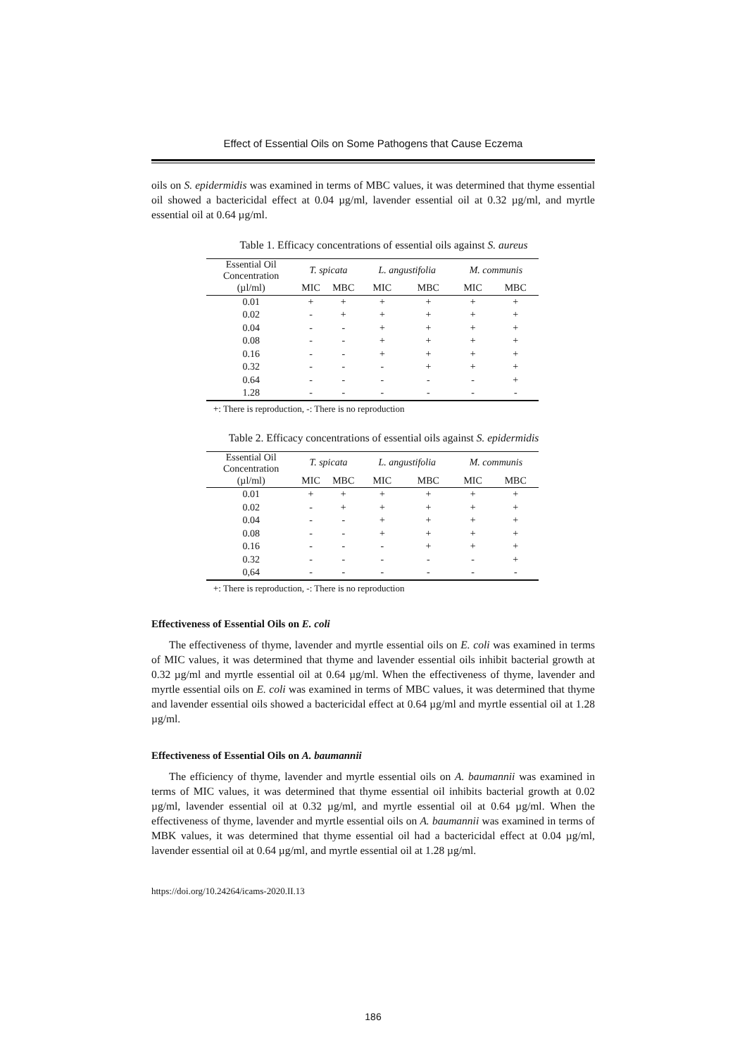Effect of Essential Oils on Some Pathogens that Cause Eczema
oils on S. epidermidis was examined in terms of MBC values, it was determined that thyme essential oil showed a bactericidal effect at 0.04 µg/ml, lavender essential oil at 0.32 µg/ml, and myrtle essential oil at 0.64 µg/ml.
Table 1. Efficacy concentrations of essential oils against S. aureus
| Essential Oil Concentration | T. spicata | | L. angustifolia | | M. communis | |
| --- | --- | --- | --- | --- | --- | --- |
| (µl/ml) | MIC | MBC | MIC | MBC | MIC | MBC |
| 0.01 | + | + | + | + | + | + |
| 0.02 | - | + | + | + | + | + |
| 0.04 | - | - | + | + | + | + |
| 0.08 | - | - | + | + | + | + |
| 0.16 | - | - | + | + | + | + |
| 0.32 | - | - | - | + | + | + |
| 0.64 | - | - | - | - | - | + |
| 1.28 | - | - | - | - | - | - |
+: There is reproduction, -: There is no reproduction
Table 2. Efficacy concentrations of essential oils against S. epidermidis
| Essential Oil Concentration | T. spicata | | L. angustifolia | | M. communis | |
| --- | --- | --- | --- | --- | --- | --- |
| (µl/ml) | MIC | MBC | MIC | MBC | MIC | MBC |
| 0.01 | + | + | + | + | + | + |
| 0.02 | - | + | + | + | + | + |
| 0.04 | - | - | + | + | + | + |
| 0.08 | - | - | + | + | + | + |
| 0.16 | - | - | - | + | + | + |
| 0.32 | - | - | - | - | - | + |
| 0,64 | - | - | - | - | - | - |
+: There is reproduction, -: There is no reproduction
Effectiveness of Essential Oils on E. coli
The effectiveness of thyme, lavender and myrtle essential oils on E. coli was examined in terms of MIC values, it was determined that thyme and lavender essential oils inhibit bacterial growth at 0.32 µg/ml and myrtle essential oil at 0.64 µg/ml. When the effectiveness of thyme, lavender and myrtle essential oils on E. coli was examined in terms of MBC values, it was determined that thyme and lavender essential oils showed a bactericidal effect at 0.64 µg/ml and myrtle essential oil at 1.28 µg/ml.
Effectiveness of Essential Oils on A. baumannii
The efficiency of thyme, lavender and myrtle essential oils on A. baumannii was examined in terms of MIC values, it was determined that thyme essential oil inhibits bacterial growth at 0.02 µg/ml, lavender essential oil at 0.32 µg/ml, and myrtle essential oil at 0.64 µg/ml. When the effectiveness of thyme, lavender and myrtle essential oils on A. baumannii was examined in terms of MBK values, it was determined that thyme essential oil had a bactericidal effect at 0.04 µg/ml, lavender essential oil at 0.64 µg/ml, and myrtle essential oil at 1.28 µg/ml.
https://doi.org/10.24264/icams-2020.II.13
186